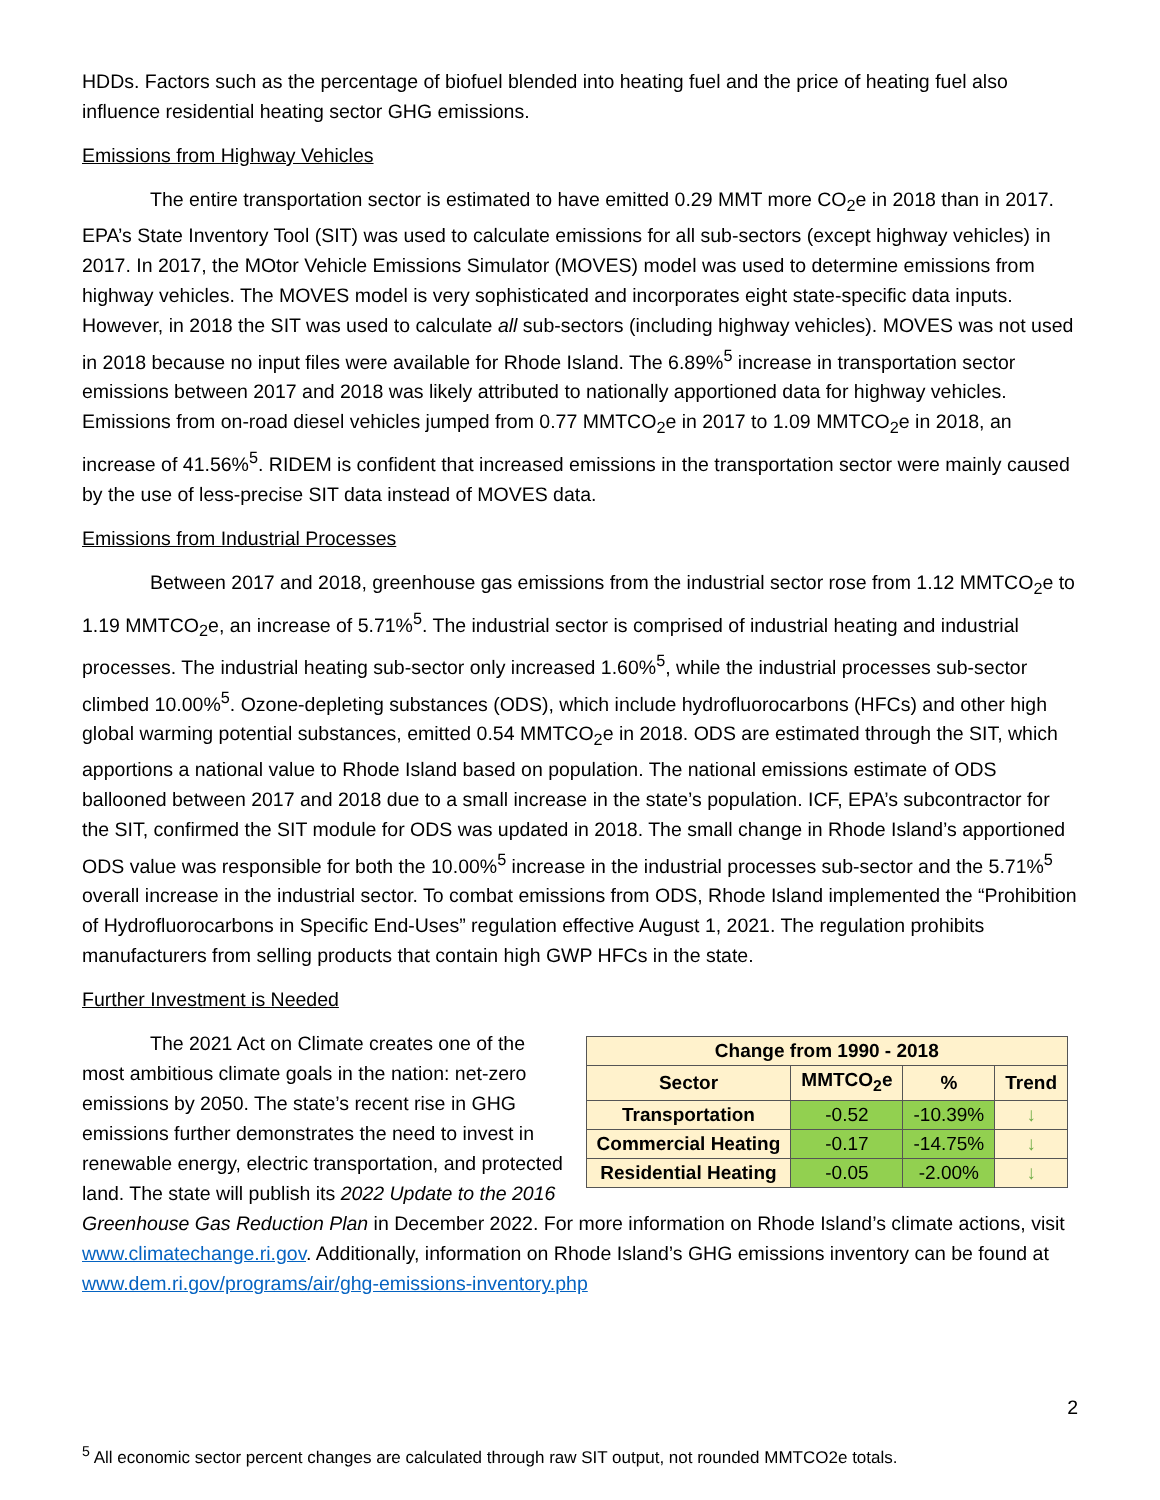HDDs. Factors such as the percentage of biofuel blended into heating fuel and the price of heating fuel also influence residential heating sector GHG emissions.
Emissions from Highway Vehicles
The entire transportation sector is estimated to have emitted 0.29 MMT more CO<sub>2</sub>e in 2018 than in 2017. EPA’s State Inventory Tool (SIT) was used to calculate emissions for all sub-sectors (except highway vehicles) in 2017. In 2017, the MOtor Vehicle Emissions Simulator (MOVES) model was used to determine emissions from highway vehicles. The MOVES model is very sophisticated and incorporates eight state-specific data inputs. However, in 2018 the SIT was used to calculate all sub-sectors (including highway vehicles). MOVES was not used in 2018 because no input files were available for Rhode Island. The 6.89%<sup>5</sup> increase in transportation sector emissions between 2017 and 2018 was likely attributed to nationally apportioned data for highway vehicles. Emissions from on-road diesel vehicles jumped from 0.77 MMTCO<sub>2</sub>e in 2017 to 1.09 MMTCO<sub>2</sub>e in 2018, an increase of 41.56%<sup>5</sup>. RIDEM is confident that increased emissions in the transportation sector were mainly caused by the use of less-precise SIT data instead of MOVES data.
Emissions from Industrial Processes
Between 2017 and 2018, greenhouse gas emissions from the industrial sector rose from 1.12 MMTCO<sub>2</sub>e to 1.19 MMTCO<sub>2</sub>e, an increase of 5.71%<sup>5</sup>. The industrial sector is comprised of industrial heating and industrial processes. The industrial heating sub-sector only increased 1.60%<sup>5</sup>, while the industrial processes sub-sector climbed 10.00%<sup>5</sup>. Ozone-depleting substances (ODS), which include hydrofluorocarbons (HFCs) and other high global warming potential substances, emitted 0.54 MMTCO<sub>2</sub>e in 2018. ODS are estimated through the SIT, which apportions a national value to Rhode Island based on population. The national emissions estimate of ODS ballooned between 2017 and 2018 due to a small increase in the state’s population. ICF, EPA’s subcontractor for the SIT, confirmed the SIT module for ODS was updated in 2018. The small change in Rhode Island’s apportioned ODS value was responsible for both the 10.00%<sup>5</sup> increase in the industrial processes sub-sector and the 5.71%<sup>5</sup> overall increase in the industrial sector. To combat emissions from ODS, Rhode Island implemented the “Prohibition of Hydrofluorocarbons in Specific End-Uses” regulation effective August 1, 2021. The regulation prohibits manufacturers from selling products that contain high GWP HFCs in the state.
Further Investment is Needed
| Change from 1990 - 2018 | | | |
| --- | --- | --- | --- |
| Sector | MMTCO<sub>2</sub>e | % | Trend |
| Transportation | -0.52 | -10.39% | ↓ |
| Commercial Heating | -0.17 | -14.75% | ↓ |
| Residential Heating | -0.05 | -2.00% | ↓ |
The 2021 Act on Climate creates one of the most ambitious climate goals in the nation: net-zero emissions by 2050. The state’s recent rise in GHG emissions further demonstrates the need to invest in renewable energy, electric transportation, and protected land. The state will publish its 2022 Update to the 2016 Greenhouse Gas Reduction Plan in December 2022. For more information on Rhode Island’s climate actions, visit www.climatechange.ri.gov. Additionally, information on Rhode Island’s GHG emissions inventory can be found at www.dem.ri.gov/programs/air/ghg-emissions-inventory.php
2
<sup>5</sup> All economic sector percent changes are calculated through raw SIT output, not rounded MMTCO2e totals.